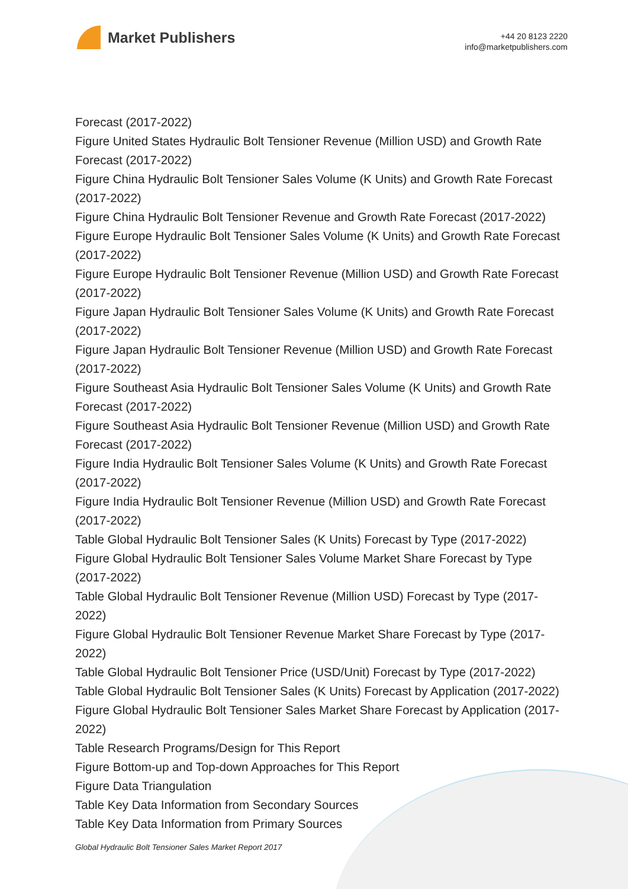Market Publishers
+44 20 8123 2220
info@marketpublishers.com
Forecast (2017-2022)
Figure United States Hydraulic Bolt Tensioner Revenue (Million USD) and Growth Rate Forecast (2017-2022)
Figure China Hydraulic Bolt Tensioner Sales Volume (K Units) and Growth Rate Forecast (2017-2022)
Figure China Hydraulic Bolt Tensioner Revenue and Growth Rate Forecast (2017-2022)
Figure Europe Hydraulic Bolt Tensioner Sales Volume (K Units) and Growth Rate Forecast (2017-2022)
Figure Europe Hydraulic Bolt Tensioner Revenue (Million USD) and Growth Rate Forecast (2017-2022)
Figure Japan Hydraulic Bolt Tensioner Sales Volume (K Units) and Growth Rate Forecast (2017-2022)
Figure Japan Hydraulic Bolt Tensioner Revenue (Million USD) and Growth Rate Forecast (2017-2022)
Figure Southeast Asia Hydraulic Bolt Tensioner Sales Volume (K Units) and Growth Rate Forecast (2017-2022)
Figure Southeast Asia Hydraulic Bolt Tensioner Revenue (Million USD) and Growth Rate Forecast (2017-2022)
Figure India Hydraulic Bolt Tensioner Sales Volume (K Units) and Growth Rate Forecast (2017-2022)
Figure India Hydraulic Bolt Tensioner Revenue (Million USD) and Growth Rate Forecast (2017-2022)
Table Global Hydraulic Bolt Tensioner Sales (K Units) Forecast by Type (2017-2022)
Figure Global Hydraulic Bolt Tensioner Sales Volume Market Share Forecast by Type (2017-2022)
Table Global Hydraulic Bolt Tensioner Revenue (Million USD) Forecast by Type (2017-2022)
Figure Global Hydraulic Bolt Tensioner Revenue Market Share Forecast by Type (2017-2022)
Table Global Hydraulic Bolt Tensioner Price (USD/Unit) Forecast by Type (2017-2022)
Table Global Hydraulic Bolt Tensioner Sales (K Units) Forecast by Application (2017-2022)
Figure Global Hydraulic Bolt Tensioner Sales Market Share Forecast by Application (2017-2022)
Table Research Programs/Design for This Report
Figure Bottom-up and Top-down Approaches for This Report
Figure Data Triangulation
Table Key Data Information from Secondary Sources
Table Key Data Information from Primary Sources
Global Hydraulic Bolt Tensioner Sales Market Report 2017